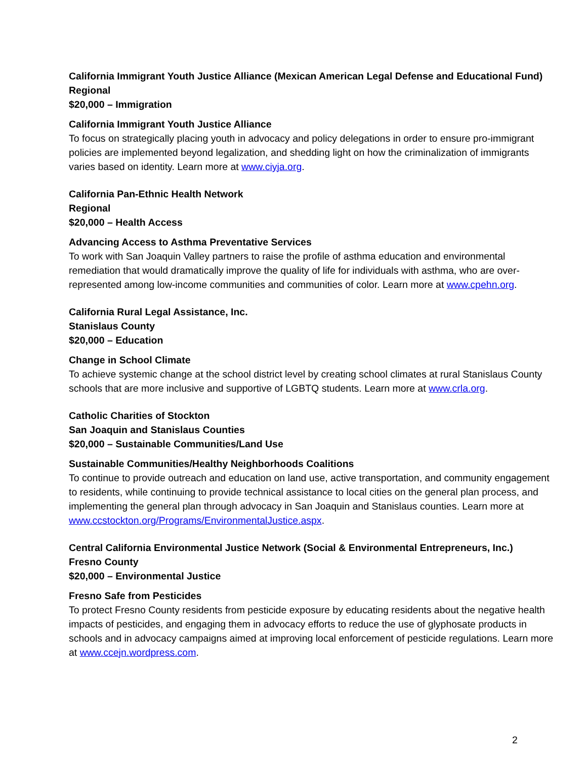California Immigrant Youth Justice Alliance (Mexican American Legal Defense and Educational Fund)
Regional
$20,000 – Immigration
California Immigrant Youth Justice Alliance
To focus on strategically placing youth in advocacy and policy delegations in order to ensure pro-immigrant policies are implemented beyond legalization, and shedding light on how the criminalization of immigrants varies based on identity. Learn more at www.ciyja.org.
California Pan-Ethnic Health Network
Regional
$20,000 – Health Access
Advancing Access to Asthma Preventative Services
To work with San Joaquin Valley partners to raise the profile of asthma education and environmental remediation that would dramatically improve the quality of life for individuals with asthma, who are over-represented among low-income communities and communities of color. Learn more at www.cpehn.org.
California Rural Legal Assistance, Inc.
Stanislaus County
$20,000 – Education
Change in School Climate
To achieve systemic change at the school district level by creating school climates at rural Stanislaus County schools that are more inclusive and supportive of LGBTQ students. Learn more at www.crla.org.
Catholic Charities of Stockton
San Joaquin and Stanislaus Counties
$20,000 – Sustainable Communities/Land Use
Sustainable Communities/Healthy Neighborhoods Coalitions
To continue to provide outreach and education on land use, active transportation, and community engagement to residents, while continuing to provide technical assistance to local cities on the general plan process, and implementing the general plan through advocacy in San Joaquin and Stanislaus counties. Learn more at www.ccstockton.org/Programs/EnvironmentalJustice.aspx.
Central California Environmental Justice Network (Social & Environmental Entrepreneurs, Inc.)
Fresno County
$20,000 – Environmental Justice
Fresno Safe from Pesticides
To protect Fresno County residents from pesticide exposure by educating residents about the negative health impacts of pesticides, and engaging them in advocacy efforts to reduce the use of glyphosate products in schools and in advocacy campaigns aimed at improving local enforcement of pesticide regulations. Learn more at www.ccejn.wordpress.com.
2